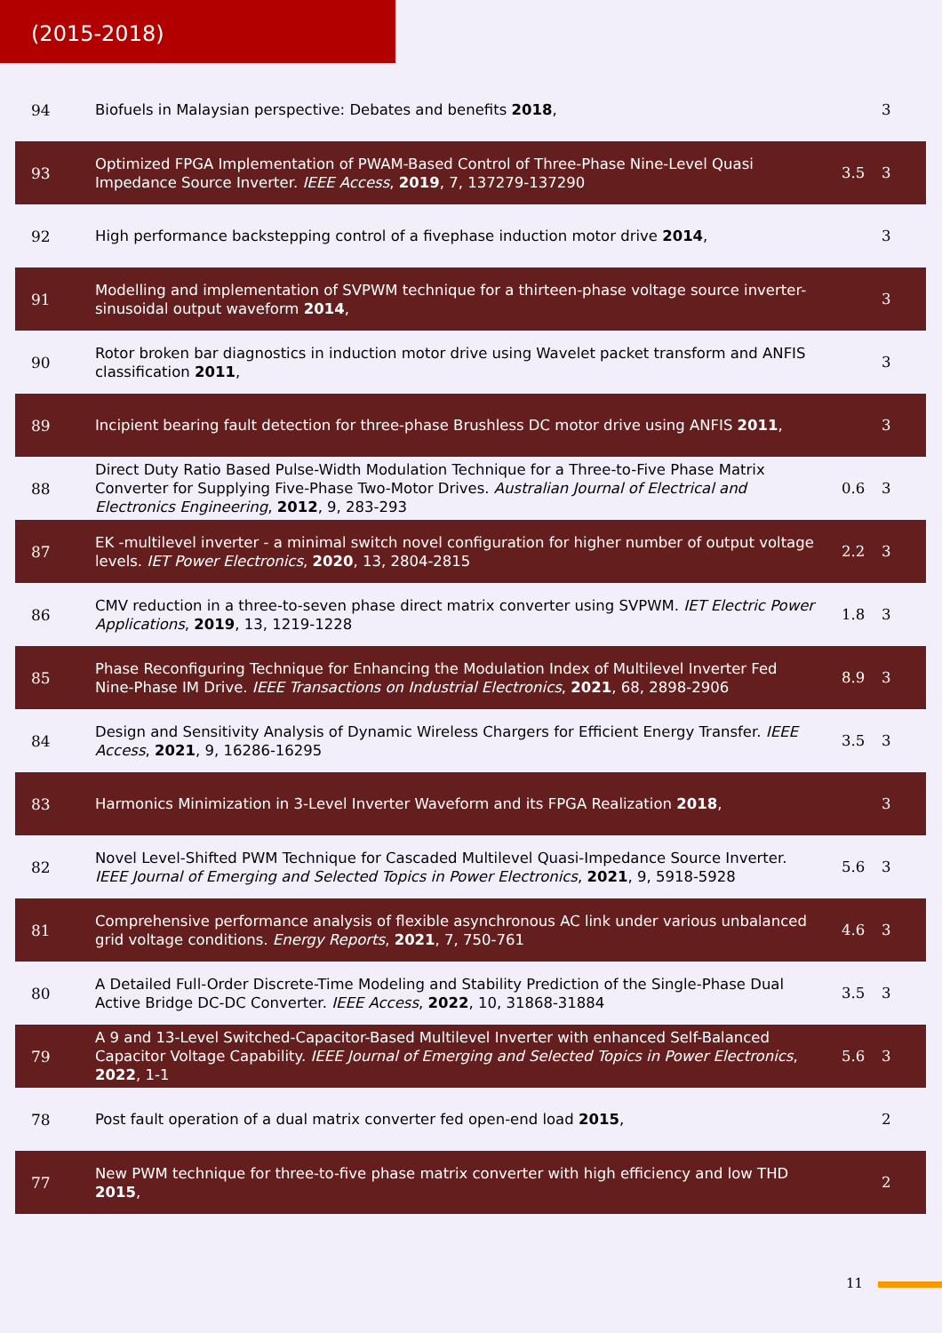(2015-2018)
| 94 | Biofuels in Malaysian perspective: Debates and benefits 2018 , | | 3 |
| 93 | Optimized FPGA Implementation of PWAM-Based Control of Three‐Phase Nine‐Level Quasi Impedance Source Inverter. IEEE Access , 2019 , 7, 137279-137290 | 3.5 | 3 |
| 92 | High performance backstepping control of a fivephase induction motor drive 2014 , | | 3 |
| 91 | Modelling and implementation of SVPWM technique for a thirteen-phase voltage source inverter-sinusoidal output waveform 2014 , | | 3 |
| 90 | Rotor broken bar diagnostics in induction motor drive using Wavelet packet transform and ANFIS classification 2011 , | | 3 |
| 89 | Incipient bearing fault detection for three-phase Brushless DC motor drive using ANFIS 2011 , | | 3 |
| 88 | Direct Duty Ratio Based Pulse-Width Modulation Technique for a Three-to-Five Phase Matrix Converter for Supplying Five-Phase Two-Motor Drives. Australian Journal of Electrical and Electronics Engineering , 2012 , 9, 283-293 | 0.6 | 3 |
| 87 | EK ‐multilevel inverter ‐ a minimal switch novel configuration for higher number of output voltage levels. IET Power Electronics , 2020 , 13, 2804-2815 | 2.2 | 3 |
| 86 | CMV reduction in a three-to-seven phase direct matrix converter using SVPWM. IET Electric Power Applications , 2019 , 13, 1219-1228 | 1.8 | 3 |
| 85 | Phase Reconfiguring Technique for Enhancing the Modulation Index of Multilevel Inverter Fed Nine-Phase IM Drive. IEEE Transactions on Industrial Electronics , 2021 , 68, 2898-2906 | 8.9 | 3 |
| 84 | Design and Sensitivity Analysis of Dynamic Wireless Chargers for Efficient Energy Transfer. IEEE Access , 2021 , 9, 16286-16295 | 3.5 | 3 |
| 83 | Harmonics Minimization in 3-Level Inverter Waveform and its FPGA Realization 2018 , | | 3 |
| 82 | Novel Level-Shifted PWM Technique for Cascaded Multilevel Quasi-Impedance Source Inverter. IEEE Journal of Emerging and Selected Topics in Power Electronics , 2021 , 9, 5918-5928 | 5.6 | 3 |
| 81 | Comprehensive performance analysis of flexible asynchronous AC link under various unbalanced grid voltage conditions. Energy Reports , 2021 , 7, 750-761 | 4.6 | 3 |
| 80 | A Detailed Full-Order Discrete-Time Modeling and Stability Prediction of the Single-Phase Dual Active Bridge DC-DC Converter. IEEE Access , 2022 , 10, 31868-31884 | 3.5 | 3 |
| 79 | A 9 and 13-Level Switched-Capacitor-Based Multilevel Inverter with enhanced Self-Balanced Capacitor Voltage Capability. IEEE Journal of Emerging and Selected Topics in Power Electronics , 2022 , 1-1 | 5.6 | 3 |
| 78 | Post fault operation of a dual matrix converter fed open-end load 2015 , | | 2 |
| 77 | New PWM technique for three-to-five phase matrix converter with high efficiency and low THD 2015 , | | 2 |
11